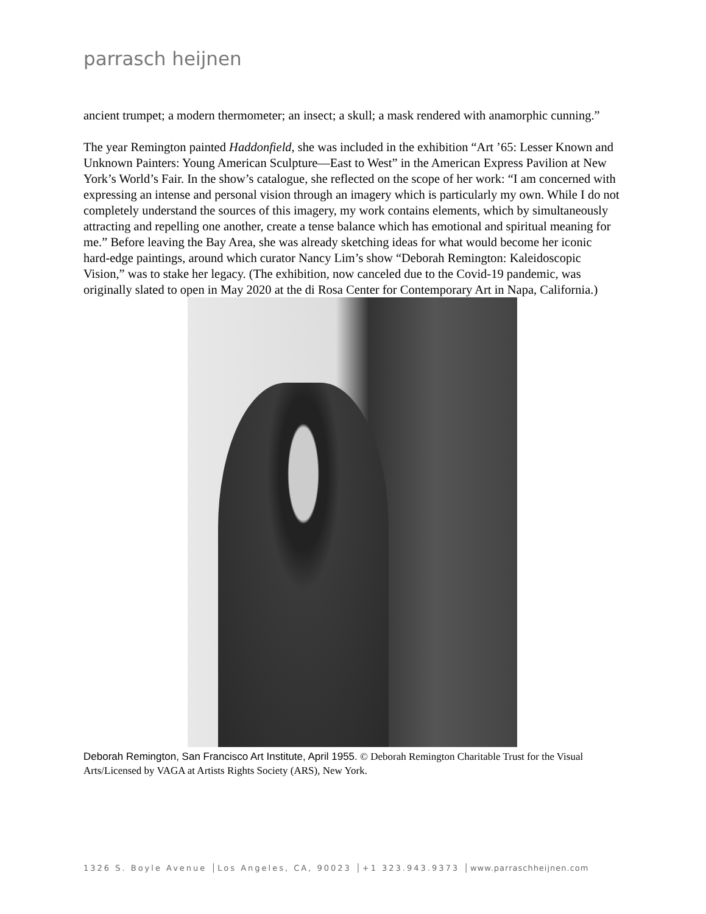parrasch heijnen
ancient trumpet; a modern thermometer; an insect; a skull; a mask rendered with anamorphic cunning.”
The year Remington painted Haddonfield, she was included in the exhibition “Art ’65: Lesser Known and Unknown Painters: Young American Sculpture—East to West” in the American Express Pavilion at New York’s World’s Fair. In the show’s catalogue, she reflected on the scope of her work: “I am concerned with expressing an intense and personal vision through an imagery which is particularly my own. While I do not completely understand the sources of this imagery, my work contains elements, which by simultaneously attracting and repelling one another, create a tense balance which has emotional and spiritual meaning for me.” Before leaving the Bay Area, she was already sketching ideas for what would become her iconic hard-edge paintings, around which curator Nancy Lim’s show “Deborah Remington: Kaleidoscopic Vision,” was to stake her legacy. (The exhibition, now canceled due to the Covid-19 pandemic, was originally slated to open in May 2020 at the di Rosa Center for Contemporary Art in Napa, California.)
Deborah Remington, San Francisco Art Institute, April 1955. © Deborah Remington Charitable Trust for the Visual Arts/Licensed by VAGA at Artists Rights Society (ARS), New York.
1326 S. Boyle Avenue │Los Angeles, CA, 90023 │+1 323.943.9373 │www.parraschheijnen.com